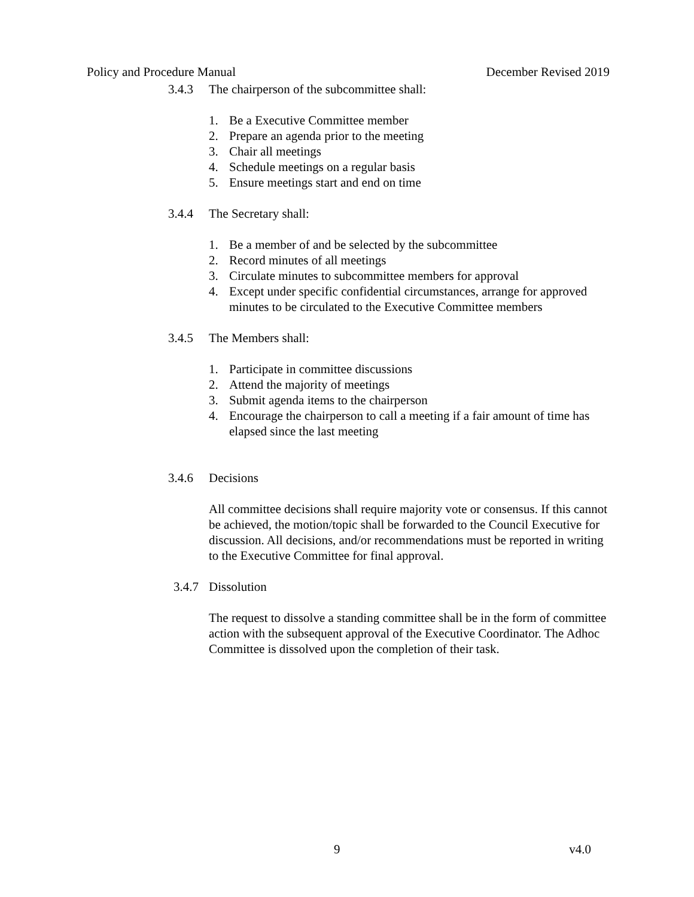Policy and Procedure Manual December Revised 2019
3.4.3 The chairperson of the subcommittee shall:
1. Be a Executive Committee member
2. Prepare an agenda prior to the meeting
3. Chair all meetings
4. Schedule meetings on a regular basis
5. Ensure meetings start and end on time
3.4.4 The Secretary shall:
1. Be a member of and be selected by the subcommittee
2. Record minutes of all meetings
3. Circulate minutes to subcommittee members for approval
4. Except under specific confidential circumstances, arrange for approved minutes to be circulated to the Executive Committee members
3.4.5 The Members shall:
1. Participate in committee discussions
2. Attend the majority of meetings
3. Submit agenda items to the chairperson
4. Encourage the chairperson to call a meeting if a fair amount of time has elapsed since the last meeting
3.4.6 Decisions
All committee decisions shall require majority vote or consensus. If this cannot be achieved, the motion/topic shall be forwarded to the Council Executive for discussion. All decisions, and/or recommendations must be reported in writing to the Executive Committee for final approval.
3.4.7 Dissolution
The request to dissolve a standing committee shall be in the form of committee action with the subsequent approval of the Executive Coordinator. The Adhoc Committee is dissolved upon the completion of their task.
9 v4.0